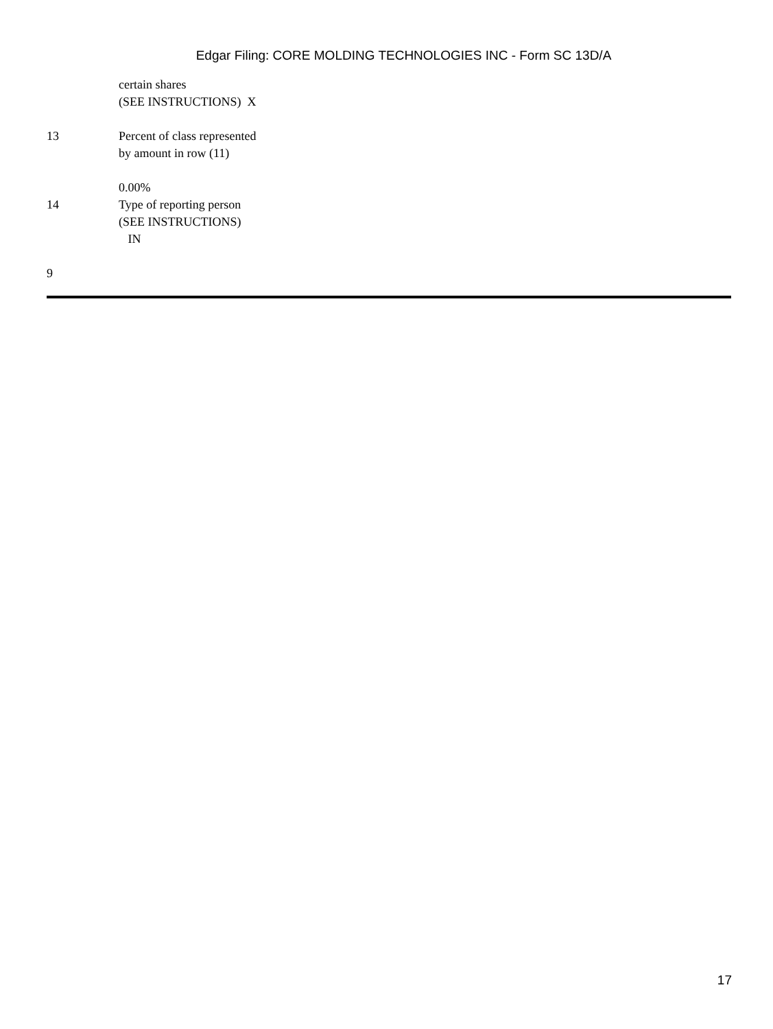Edgar Filing: CORE MOLDING TECHNOLOGIES INC - Form SC 13D/A
| | certain shares (SEE INSTRUCTIONS) X |
| 13 | Percent of class represented by amount in row (11) 0.00% |
| 14 | Type of reporting person (SEE INSTRUCTIONS) IN |
| 9 | |
17